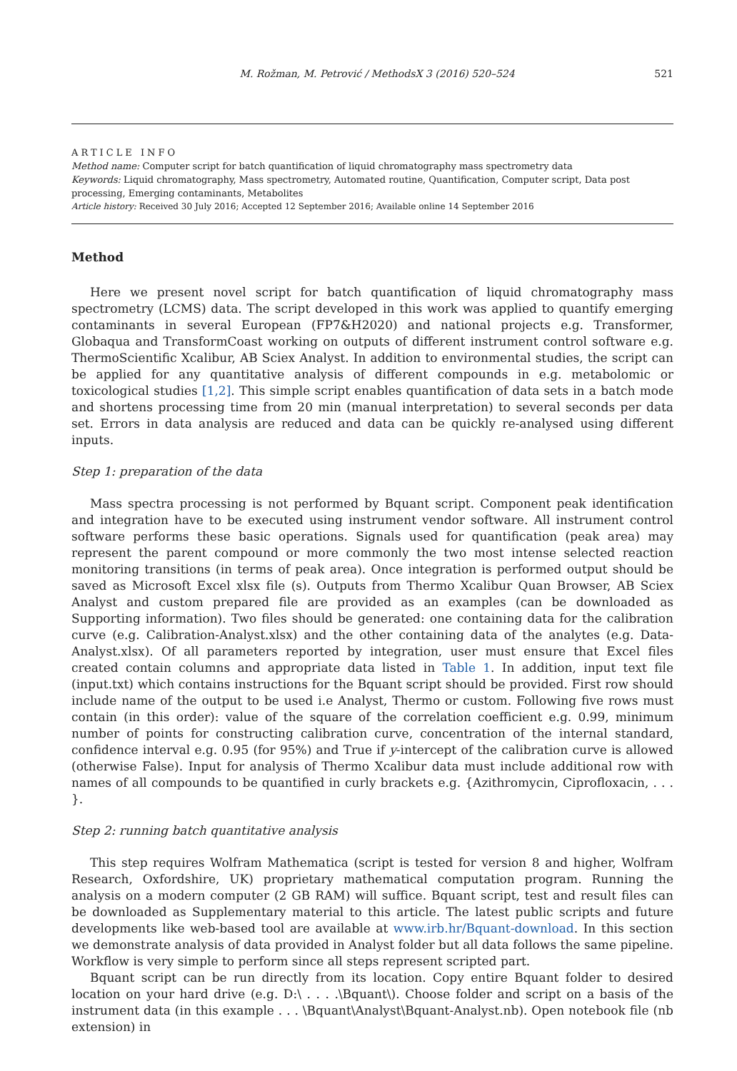M. Rožman, M. Petrović / MethodsX 3 (2016) 520–524 521
ARTICLE INFO
Method name: Computer script for batch quantification of liquid chromatography mass spectrometry data
Keywords: Liquid chromatography, Mass spectrometry, Automated routine, Quantification, Computer script, Data post processing, Emerging contaminants, Metabolites
Article history: Received 30 July 2016; Accepted 12 September 2016; Available online 14 September 2016
Method
Here we present novel script for batch quantification of liquid chromatography mass spectrometry (LCMS) data. The script developed in this work was applied to quantify emerging contaminants in several European (FP7&H2020) and national projects e.g. Transformer, Globaqua and TransformCoast working on outputs of different instrument control software e.g. ThermoScientific Xcalibur, AB Sciex Analyst. In addition to environmental studies, the script can be applied for any quantitative analysis of different compounds in e.g. metabolomic or toxicological studies [1,2]. This simple script enables quantification of data sets in a batch mode and shortens processing time from 20 min (manual interpretation) to several seconds per data set. Errors in data analysis are reduced and data can be quickly re-analysed using different inputs.
Step 1: preparation of the data
Mass spectra processing is not performed by Bquant script. Component peak identification and integration have to be executed using instrument vendor software. All instrument control software performs these basic operations. Signals used for quantification (peak area) may represent the parent compound or more commonly the two most intense selected reaction monitoring transitions (in terms of peak area). Once integration is performed output should be saved as Microsoft Excel xlsx file (s). Outputs from Thermo Xcalibur Quan Browser, AB Sciex Analyst and custom prepared file are provided as an examples (can be downloaded as Supporting information). Two files should be generated: one containing data for the calibration curve (e.g. Calibration-Analyst.xlsx) and the other containing data of the analytes (e.g. Data-Analyst.xlsx). Of all parameters reported by integration, user must ensure that Excel files created contain columns and appropriate data listed in Table 1. In addition, input text file (input.txt) which contains instructions for the Bquant script should be provided. First row should include name of the output to be used i.e Analyst, Thermo or custom. Following five rows must contain (in this order): value of the square of the correlation coefficient e.g. 0.99, minimum number of points for constructing calibration curve, concentration of the internal standard, confidence interval e.g. 0.95 (for 95%) and True if y-intercept of the calibration curve is allowed (otherwise False). Input for analysis of Thermo Xcalibur data must include additional row with names of all compounds to be quantified in curly brackets e.g. {Azithromycin, Ciprofloxacin, . . . }.
Step 2: running batch quantitative analysis
This step requires Wolfram Mathematica (script is tested for version 8 and higher, Wolfram Research, Oxfordshire, UK) proprietary mathematical computation program. Running the analysis on a modern computer (2 GB RAM) will suffice. Bquant script, test and result files can be downloaded as Supplementary material to this article. The latest public scripts and future developments like web-based tool are available at www.irb.hr/Bquant-download. In this section we demonstrate analysis of data provided in Analyst folder but all data follows the same pipeline. Workflow is very simple to perform since all steps represent scripted part.
Bquant script can be run directly from its location. Copy entire Bquant folder to desired location on your hard drive (e.g. D:\ . . . .\Bquant\). Choose folder and script on a basis of the instrument data (in this example . . . \Bquant\Analyst\Bquant-Analyst.nb). Open notebook file (nb extension) in